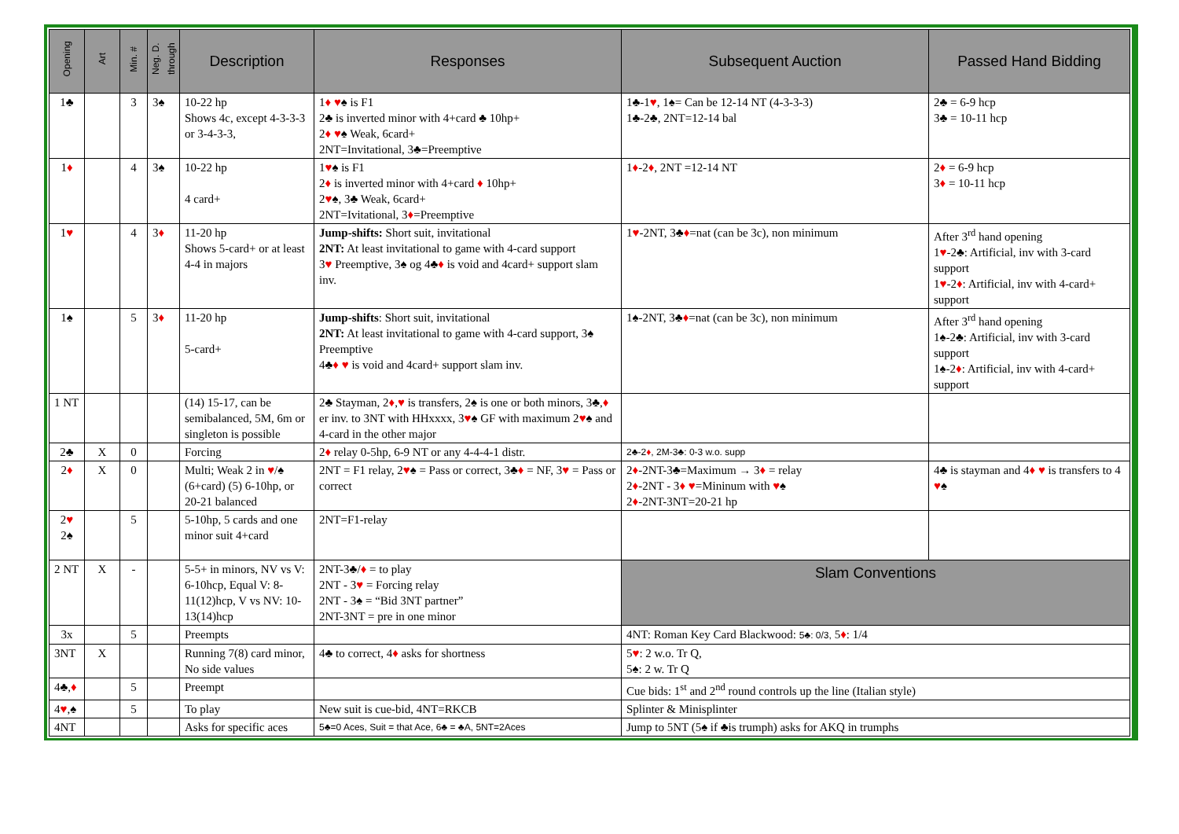| Opening | Art | Min. # | Neg. D. through | Description | Responses | Subsequent Auction | Passed Hand Bidding |
| --- | --- | --- | --- | --- | --- | --- | --- |
| 1♣ | | 3 | 3♠ | 10-22 hp Shows 4c, except 4-3-3-3 or 3-4-3-3, | 1 ♦ ♥ ♠ is F1 2♣ is inverted minor with 4+card ♣ 10hp+ 2 ♦ ♥ ♠ Weak, 6card+ 2NT=Invitational, 3♣=Preemptive | 1♣-1 ♥ , 1♠= Can be 12-14 NT (4-3-3-3) 1♣-2♣, 2NT=12-14 bal | 2♣ = 6-9 hcp 3♣ = 10-11 hcp |
| 1 ♦ | | 4 | 3♠ | 10-22 hp 4 card+ | 1 ♥ ♠ is F1 2 ♦ is inverted minor with 4+card ♦ 10hp+ 2 ♥ ♠, 3♣ Weak, 6card+ 2NT=Ivitational, 3 ♦ =Preemptive | 1 ♦ -2 ♦ , 2NT =12-14 NT | 2 ♦ = 6-9 hcp 3 ♦ = 10-11 hcp |
| 1 ♥ | | 4 | 3 ♦ | 11-20 hp Shows 5-card+ or at least 4-4 in majors | Jump-shifts: Short suit, invitational 2NT: At least invitational to game with 4-card support 3 ♥ Preemptive, 3♠ og 4♣ ♦ is void and 4card+ support slam inv. | 1 ♥ -2NT, 3♣ ♦ =nat (can be 3c), non minimum | After 3<sup>rd</sup> hand opening 1 ♥ -2♣: Artificial, inv with 3-card support 1 ♥ -2 ♦ : Artificial, inv with 4-card+ support |
| 1♠ | | 5 | 3 ♦ | 11-20 hp 5-card+ | Jump-shifts : Short suit, invitational 2NT: At least invitational to game with 4-card support, 3♠ Preemptive 4♣ ♦ ♥ is void and 4card+ support slam inv. | 1♠-2NT, 3♣ ♦ =nat (can be 3c), non minimum | After 3<sup>rd</sup> hand opening 1♠-2♣: Artificial, inv with 3-card support 1♠-2 ♦ : Artificial, inv with 4-card+ support |
| 1 NT | | | | (14) 15-17, can be semibalanced, 5M, 6m or singleton is possible | 2♣ Stayman, 2 ♦ , ♥ is transfers, 2♠ is one or both minors, 3♣, ♦ er inv. to 3NT with HHxxxx, 3 ♥ ♠ GF with maximum 2 ♥ ♠ and 4-card in the other major | | |
| 2♣ | X | 0 | | Forcing | 2 ♦ relay 0-5hp, 6-9 NT or any 4-4-4-1 distr. | 2♣-2 ♦ , 2M-3♣: 0-3 w.o. supp | |
| 2 ♦ | X | 0 | | Multi; Weak 2 in ♥ /♠ (6+card) (5) 6-10hp, or 20-21 balanced | 2NT = F1 relay, 2 ♥ ♠ = Pass or correct, 3♣ ♦ = NF, 3 ♥ = Pass or correct | 2 ♦ -2NT-3♣=Maximum → 3 ♦ = relay 2 ♦ -2NT - 3 ♦ ♥ =Mininum with ♥ ♠ 2 ♦ -2NT-3NT=20-21 hp | 4♣ is stayman and 4 ♦ ♥ is transfers to 4 ♥ ♠ |
| 2 ♥ 2♠ | | 5 | | 5-10hp, 5 cards and one minor suit 4+card | 2NT=F1-relay | | |
| 2 NT | X | - | | 5-5+ in minors, NV vs V: 6-10hcp, Equal V: 8-11(12)hcp, V vs NV: 10-13(14)hcp | 2NT-3♣/ ♦ = to play 2NT - 3 ♥ = Forcing relay 2NT - 3♠ = “Bid 3NT partner” 2NT-3NT = pre in one minor | Slam Conventions | |
| 3x | | 5 | | Preempts | | 4NT: Roman Key Card Blackwood: 5♣: 0/3, 5 ♦ : 1/4 | |
| 3NT | X | | | Running 7(8) card minor, No side values | 4♣ to correct, 4 ♦ asks for shortness | 5 ♥ : 2 w.o. Tr Q, 5♠: 2 w. Tr Q | |
| 4♣, ♦ | | 5 | | Preempt | | Cue bids: 1<sup>st</sup> and 2<sup>nd</sup> round controls up the line (Italian style) | |
| 4 ♥ ,♠ | | 5 | | To play | New suit is cue-bid, 4NT=RKCB | Splinter & Minisplinter | |
| 4NT | | | | Asks for specific aces | 5♣=0 Aces, Suit = that Ace, 6♣ = ♣A, 5NT=2Aces | Jump to 5NT (5♠ if ♣is trumph) asks for AKQ in trumphs | |